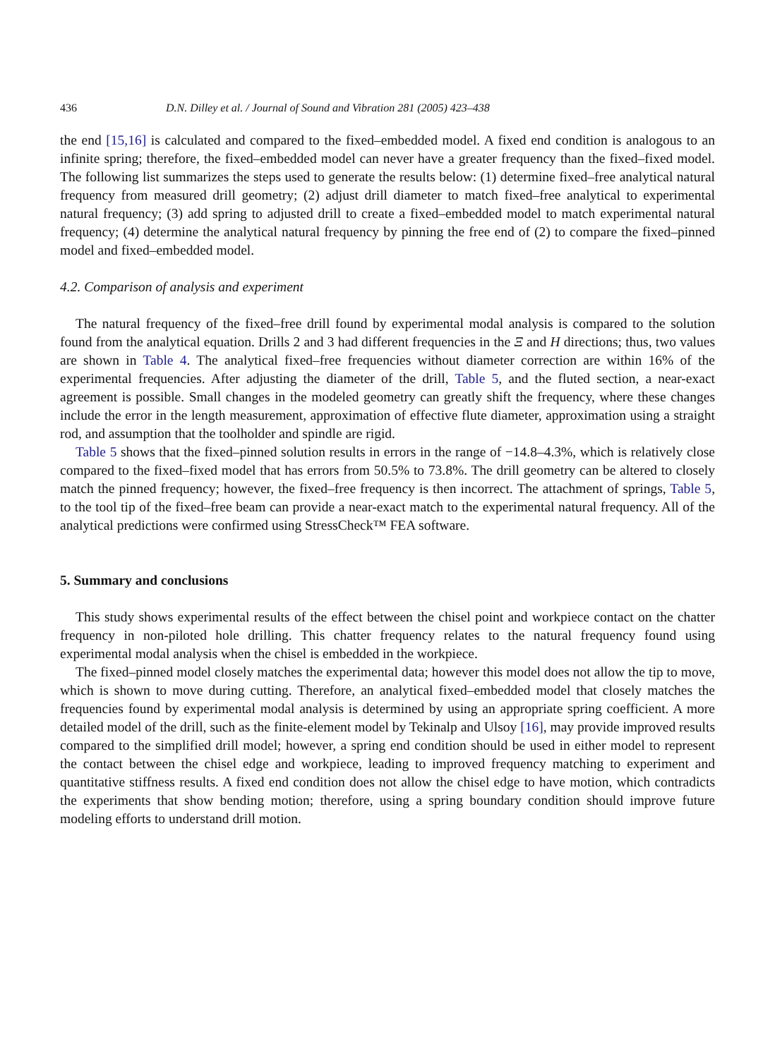436 D.N. Dilley et al. / Journal of Sound and Vibration 281 (2005) 423–438
the end [15,16] is calculated and compared to the fixed–embedded model. A fixed end condition is analogous to an infinite spring; therefore, the fixed–embedded model can never have a greater frequency than the fixed–fixed model. The following list summarizes the steps used to generate the results below: (1) determine fixed–free analytical natural frequency from measured drill geometry; (2) adjust drill diameter to match fixed–free analytical to experimental natural frequency; (3) add spring to adjusted drill to create a fixed–embedded model to match experimental natural frequency; (4) determine the analytical natural frequency by pinning the free end of (2) to compare the fixed–pinned model and fixed–embedded model.
4.2. Comparison of analysis and experiment
The natural frequency of the fixed–free drill found by experimental modal analysis is compared to the solution found from the analytical equation. Drills 2 and 3 had different frequencies in the Ξ and H directions; thus, two values are shown in Table 4. The analytical fixed–free frequencies without diameter correction are within 16% of the experimental frequencies. After adjusting the diameter of the drill, Table 5, and the fluted section, a near-exact agreement is possible. Small changes in the modeled geometry can greatly shift the frequency, where these changes include the error in the length measurement, approximation of effective flute diameter, approximation using a straight rod, and assumption that the toolholder and spindle are rigid.
Table 5 shows that the fixed–pinned solution results in errors in the range of −14.8–4.3%, which is relatively close compared to the fixed–fixed model that has errors from 50.5% to 73.8%. The drill geometry can be altered to closely match the pinned frequency; however, the fixed–free frequency is then incorrect. The attachment of springs, Table 5, to the tool tip of the fixed–free beam can provide a near-exact match to the experimental natural frequency. All of the analytical predictions were confirmed using StressCheck™ FEA software.
5. Summary and conclusions
This study shows experimental results of the effect between the chisel point and workpiece contact on the chatter frequency in non-piloted hole drilling. This chatter frequency relates to the natural frequency found using experimental modal analysis when the chisel is embedded in the workpiece.
The fixed–pinned model closely matches the experimental data; however this model does not allow the tip to move, which is shown to move during cutting. Therefore, an analytical fixed–embedded model that closely matches the frequencies found by experimental modal analysis is determined by using an appropriate spring coefficient. A more detailed model of the drill, such as the finite-element model by Tekinalp and Ulsoy [16], may provide improved results compared to the simplified drill model; however, a spring end condition should be used in either model to represent the contact between the chisel edge and workpiece, leading to improved frequency matching to experiment and quantitative stiffness results. A fixed end condition does not allow the chisel edge to have motion, which contradicts the experiments that show bending motion; therefore, using a spring boundary condition should improve future modeling efforts to understand drill motion.